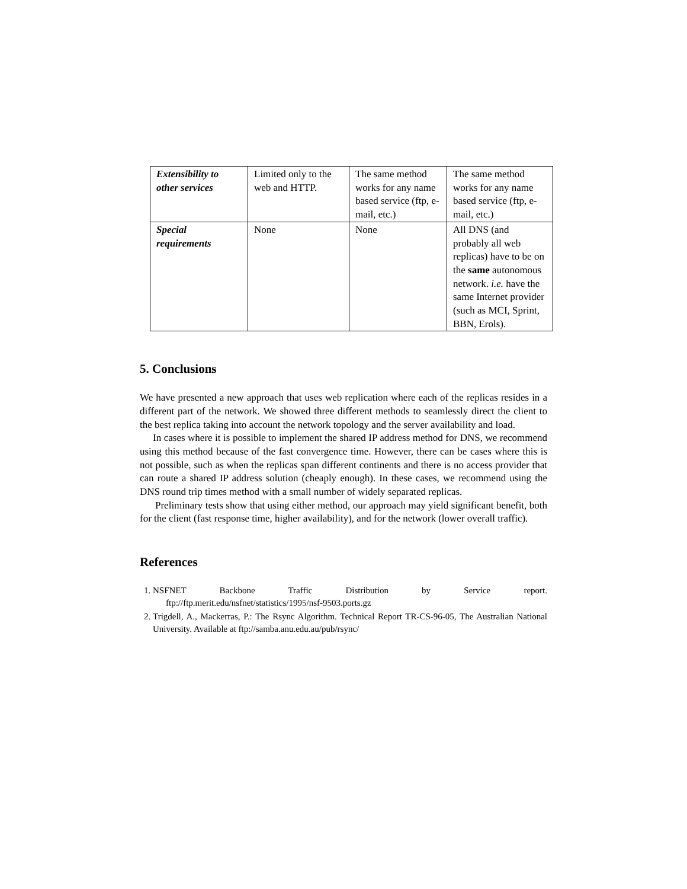| Extensibility to other services | Limited only to the web and HTTP. | The same method works for any name based service (ftp, e-mail, etc.) | The same method works for any name based service (ftp, e-mail, etc.) |
| Special requirements | None | None | All DNS (and probably all web replicas) have to be on the same autonomous network. i.e. have the same Internet provider (such as MCI, Sprint, BBN, Erols). |
5. Conclusions
We have presented a new approach that uses web replication where each of the replicas resides in a different part of the network. We showed three different methods to seamlessly direct the client to the best replica taking into account the network topology and the server availability and load.
In cases where it is possible to implement the shared IP address method for DNS, we recommend using this method because of the fast convergence time. However, there can be cases where this is not possible, such as when the replicas span different continents and there is no access provider that can route a shared IP address solution (cheaply enough). In these cases, we recommend using the DNS round trip times method with a small number of widely separated replicas.
Preliminary tests show that using either method, our approach may yield significant benefit, both for the client (fast response time, higher availability), and for the network (lower overall traffic).
References
1. NSFNET Backbone Traffic Distribution by Service report.
ftp://ftp.merit.edu/nsfnet/statistics/1995/nsf-9503.ports.gz
2. Trigdell, A., Mackerras, P.: The Rsync Algorithm. Technical Report TR-CS-96-05, The Australian National University. Available at ftp://samba.anu.edu.au/pub/rsync/